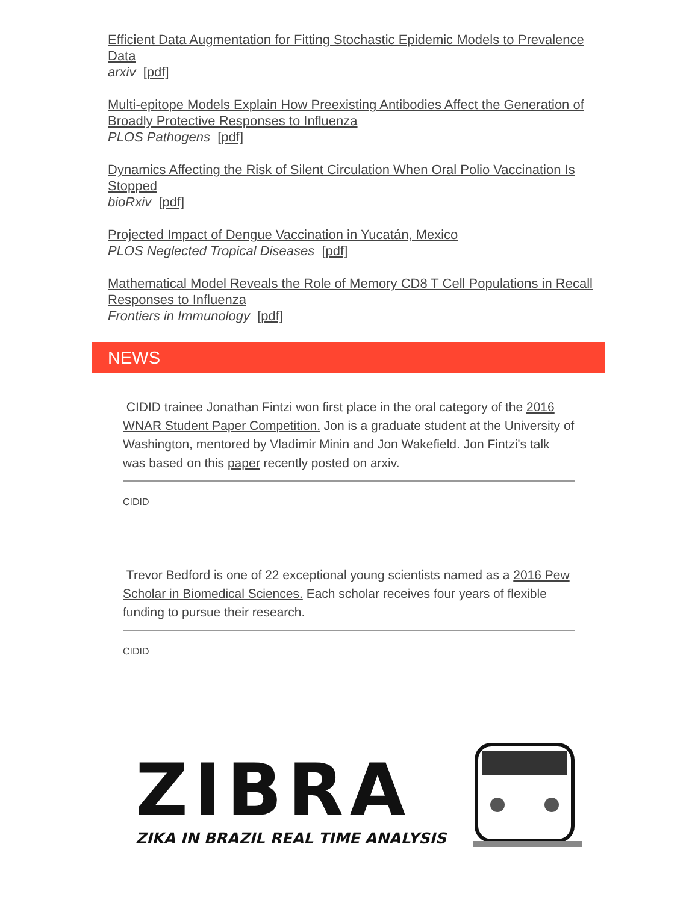Efficient Data Augmentation for Fitting Stochastic Epidemic Models to Prevalence Data
arxiv [pdf]
Multi-epitope Models Explain How Preexisting Antibodies Affect the Generation of Broadly Protective Responses to Influenza
PLOS Pathogens [pdf]
Dynamics Affecting the Risk of Silent Circulation When Oral Polio Vaccination Is Stopped
bioRxiv [pdf]
Projected Impact of Dengue Vaccination in Yucatán, Mexico
PLOS Neglected Tropical Diseases [pdf]
Mathematical Model Reveals the Role of Memory CD8 T Cell Populations in Recall Responses to Influenza
Frontiers in Immunology [pdf]
NEWS
CIDID trainee Jonathan Fintzi won first place in the oral category of the 2016 WNAR Student Paper Competition. Jon is a graduate student at the University of Washington, mentored by Vladimir Minin and Jon Wakefield. Jon Fintzi's talk was based on this paper recently posted on arxiv.
CIDID
Trevor Bedford is one of 22 exceptional young scientists named as a 2016 Pew Scholar in Biomedical Sciences. Each scholar receives four years of flexible funding to pursue their research.
CIDID
ZIBRA
ZIKA IN BRAZIL REAL TIME ANALYSIS